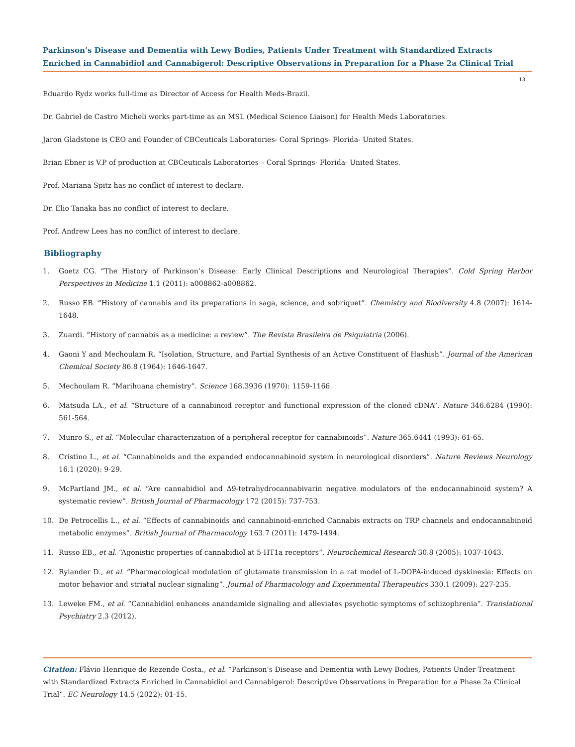Parkinson’s Disease and Dementia with Lewy Bodies, Patients Under Treatment with Standardized Extracts Enriched in Cannabidiol and Cannabigerol: Descriptive Observations in Preparation for a Phase 2a Clinical Trial
13
Eduardo Rydz works full-time as Director of Access for Health Meds-Brazil.
Dr. Gabriel de Castro Micheli works part-time as an MSL (Medical Science Liaison) for Health Meds Laboratories.
Jaron Gladstone is CEO and Founder of CBCeuticals Laboratories- Coral Springs- Florida- United States.
Brian Ebner is V.P of production at CBCeuticals Laboratories – Coral Springs- Florida- United States.
Prof. Mariana Spitz has no conflict of interest to declare.
Dr. Elio Tanaka has no conflict of interest to declare.
Prof. Andrew Lees has no conflict of interest to declare.
Bibliography
1. Goetz CG. “The History of Parkinson’s Disease: Early Clinical Descriptions and Neurological Therapies”. Cold Spring Harbor Perspectives in Medicine 1.1 (2011): a008862-a008862.
2. Russo EB. “History of cannabis and its preparations in saga, science, and sobriquet”. Chemistry and Biodiversity 4.8 (2007): 1614-1648.
3. Zuardi. “History of cannabis as a medicine: a review”. The Revista Brasileira de Psiquiatria (2006).
4. Gaoni Y and Mechoulam R. “Isolation, Structure, and Partial Synthesis of an Active Constituent of Hashish”. Journal of the American Chemical Society 86.8 (1964): 1646-1647.
5. Mechoulam R. “Marihuana chemistry”. Science 168.3936 (1970): 1159-1166.
6. Matsuda LA., et al. “Structure of a cannabinoid receptor and functional expression of the cloned cDNA”. Nature 346.6284 (1990): 561-564.
7. Munro S., et al. “Molecular characterization of a peripheral receptor for cannabinoids”. Nature 365.6441 (1993): 61-65.
8. Cristino L., et al. “Cannabinoids and the expanded endocannabinoid system in neurological disorders”. Nature Reviews Neurology 16.1 (2020): 9-29.
9. McPartland JM., et al. “Are cannabidiol and Δ9-tetrahydrocannabivarin negative modulators of the endocannabinoid system? A systematic review”. British Journal of Pharmacology 172 (2015): 737-753.
10. De Petrocellis L., et al. “Effects of cannabinoids and cannabinoid-enriched Cannabis extracts on TRP channels and endocannabinoid metabolic enzymes”. British Journal of Pharmacology 163.7 (2011): 1479-1494.
11. Russo EB., et al. “Agonistic properties of cannabidiol at 5-HT1a receptors”. Neurochemical Research 30.8 (2005): 1037-1043.
12. Rylander D., et al. “Pharmacological modulation of glutamate transmission in a rat model of L-DOPA-induced dyskinesia: Effects on motor behavior and striatal nuclear signaling”. Journal of Pharmacology and Experimental Therapeutics 330.1 (2009): 227-235.
13. Leweke FM., et al. “Cannabidiol enhances anandamide signaling and alleviates psychotic symptoms of schizophrenia”. Translational Psychiatry 2.3 (2012).
Citation: Flávio Henrique de Rezende Costa., et al. “Parkinson’s Disease and Dementia with Lewy Bodies, Patients Under Treatment with Standardized Extracts Enriched in Cannabidiol and Cannabigerol: Descriptive Observations in Preparation for a Phase 2a Clinical Trial”. EC Neurology 14.5 (2022): 01-15.